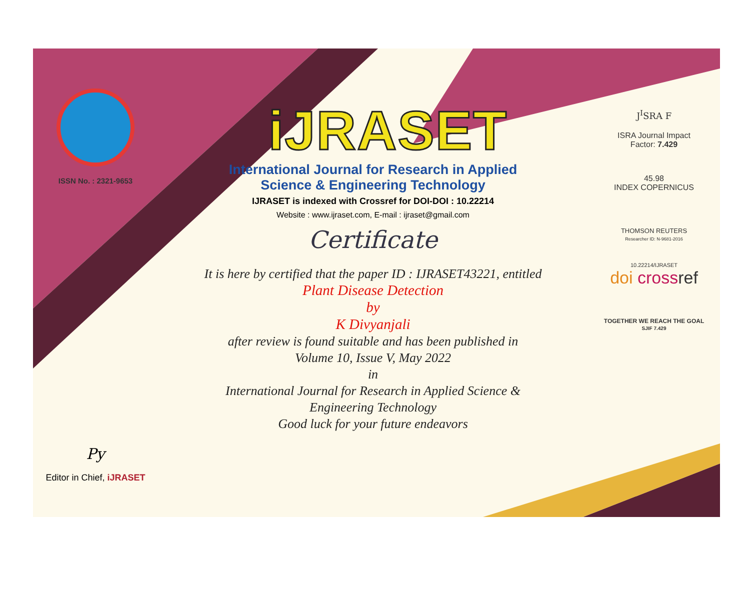ISSN No. : 2321-9653
Py
Editor in Chief, iJRASET
iJRASET
International Journal for Research in Applied
Science & Engineering Technology
IJRASET is indexed with Crossref for DOI-DOI : 10.22214
Website : www.ijraset.com, E-mail : ijraset@gmail.com
Certificate
It is here by certified that the paper ID : IJRASET43221, entitled
Plant Disease Detection
by
K Divyanjali
after review is found suitable and has been published in
Volume 10, Issue V, May 2022
in
International Journal for Research in Applied Science &
Engineering Technology
Good luck for your future endeavors
J<sup>I</sup>SRA F
ISRA Journal Impact
Factor: 7.429
45.98
INDEX COPERNICUS
THOMSON REUTERS
Researcher ID: N-9681-2016
10.22214/IJRASET
doi cross ref
TOGETHER WE REACH THE GOAL
SJIF 7.429